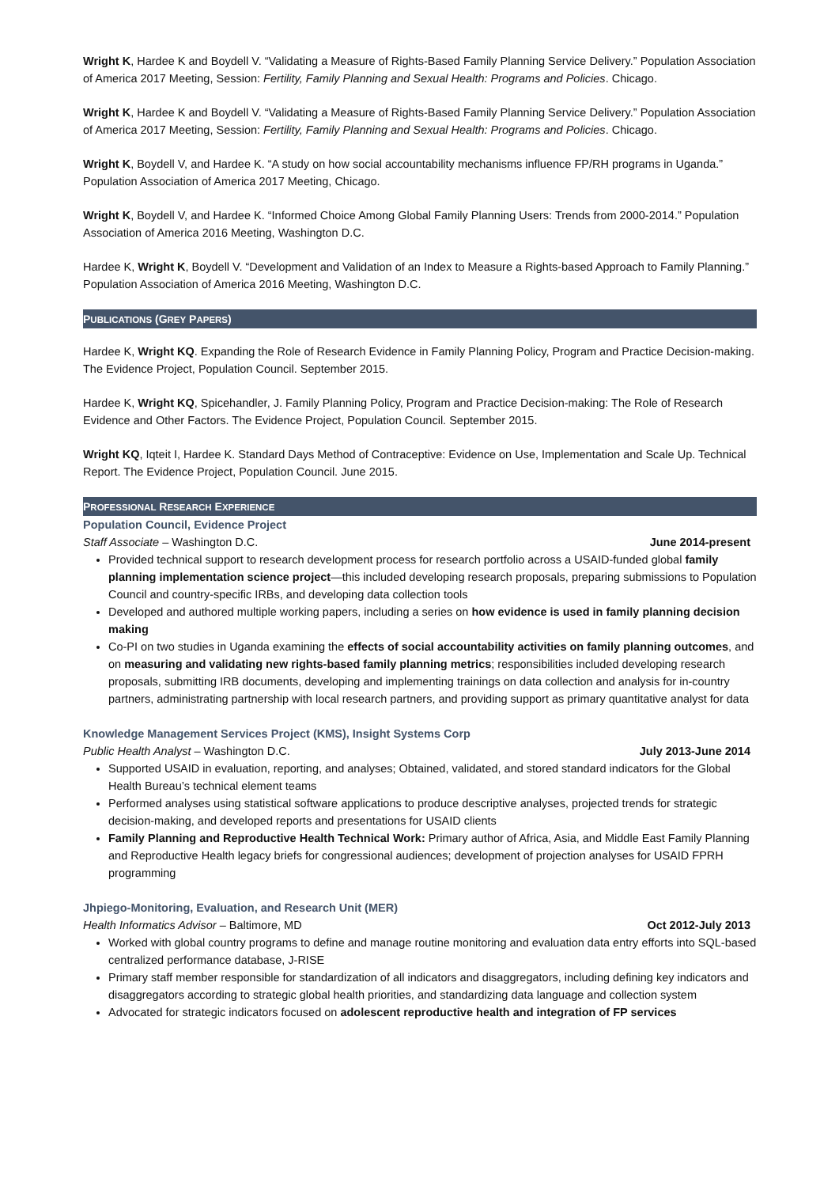Wright K, Hardee K and Boydell V. “Validating a Measure of Rights-Based Family Planning Service Delivery.” Population Association of America 2017 Meeting, Session: Fertility, Family Planning and Sexual Health: Programs and Policies. Chicago.
Wright K, Hardee K and Boydell V. “Validating a Measure of Rights-Based Family Planning Service Delivery.” Population Association of America 2017 Meeting, Session: Fertility, Family Planning and Sexual Health: Programs and Policies. Chicago.
Wright K, Boydell V, and Hardee K. “A study on how social accountability mechanisms influence FP/RH programs in Uganda.” Population Association of America 2017 Meeting, Chicago.
Wright K, Boydell V, and Hardee K. “Informed Choice Among Global Family Planning Users: Trends from 2000-2014.” Population Association of America 2016 Meeting, Washington D.C.
Hardee K, Wright K, Boydell V. “Development and Validation of an Index to Measure a Rights-based Approach to Family Planning.” Population Association of America 2016 Meeting, Washington D.C.
PUBLICATIONS (GREY PAPERS)
Hardee K, Wright KQ. Expanding the Role of Research Evidence in Family Planning Policy, Program and Practice Decision-making. The Evidence Project, Population Council. September 2015.
Hardee K, Wright KQ, Spicehandler, J. Family Planning Policy, Program and Practice Decision-making: The Role of Research Evidence and Other Factors. The Evidence Project, Population Council. September 2015.
Wright KQ, Iqteit I, Hardee K. Standard Days Method of Contraceptive: Evidence on Use, Implementation and Scale Up. Technical Report. The Evidence Project, Population Council. June 2015.
PROFESSIONAL RESEARCH EXPERIENCE
Population Council, Evidence Project
Staff Associate – Washington D.C. June 2014-present
Provided technical support to research development process for research portfolio across a USAID-funded global family planning implementation science project—this included developing research proposals, preparing submissions to Population Council and country-specific IRBs, and developing data collection tools
Developed and authored multiple working papers, including a series on how evidence is used in family planning decision making
Co-PI on two studies in Uganda examining the effects of social accountability activities on family planning outcomes, and on measuring and validating new rights-based family planning metrics; responsibilities included developing research proposals, submitting IRB documents, developing and implementing trainings on data collection and analysis for in-country partners, administrating partnership with local research partners, and providing support as primary quantitative analyst for data
Knowledge Management Services Project (KMS), Insight Systems Corp
Public Health Analyst – Washington D.C. July 2013-June 2014
Supported USAID in evaluation, reporting, and analyses; Obtained, validated, and stored standard indicators for the Global Health Bureau’s technical element teams
Performed analyses using statistical software applications to produce descriptive analyses, projected trends for strategic decision-making, and developed reports and presentations for USAID clients
Family Planning and Reproductive Health Technical Work: Primary author of Africa, Asia, and Middle East Family Planning and Reproductive Health legacy briefs for congressional audiences; development of projection analyses for USAID FPRH programming
Jhpiego-Monitoring, Evaluation, and Research Unit (MER)
Health Informatics Advisor – Baltimore, MD Oct 2012-July 2013
Worked with global country programs to define and manage routine monitoring and evaluation data entry efforts into SQL-based centralized performance database, J-RISE
Primary staff member responsible for standardization of all indicators and disaggregators, including defining key indicators and disaggregators according to strategic global health priorities, and standardizing data language and collection system
Advocated for strategic indicators focused on adolescent reproductive health and integration of FP services